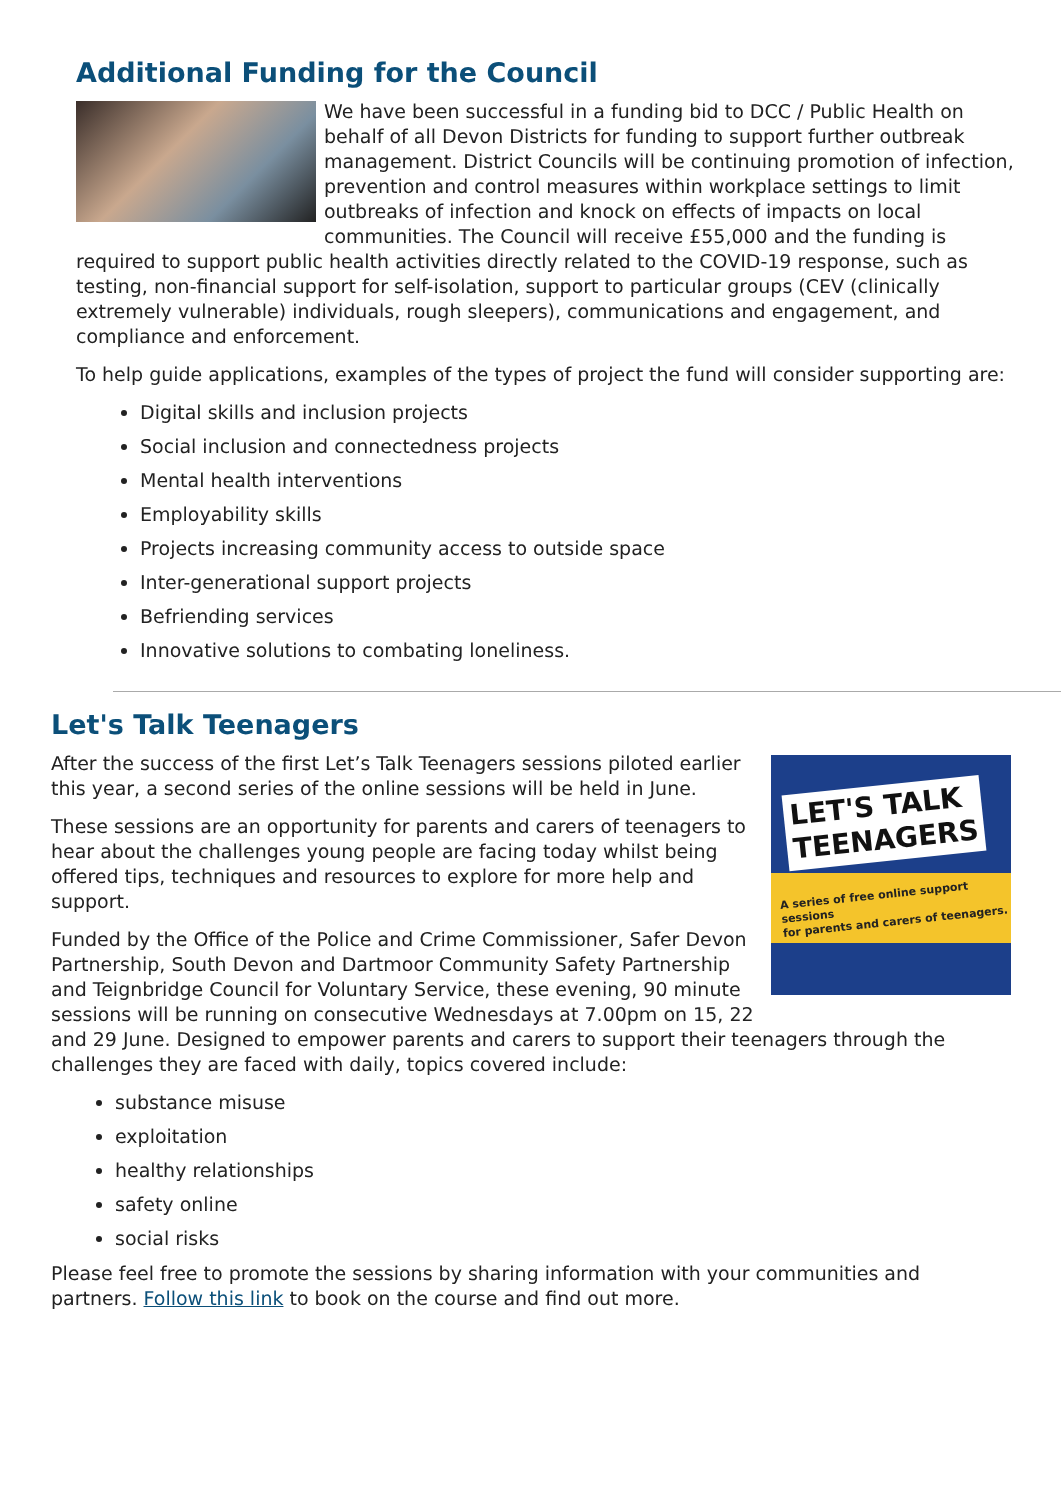Additional Funding for the Council
We have been successful in a funding bid to DCC / Public Health on behalf of all Devon Districts for funding to support further outbreak management. District Councils will be continuing promotion of infection, prevention and control measures within workplace settings to limit outbreaks of infection and knock on effects of impacts on local communities. The Council will receive £55,000 and the funding is required to support public health activities directly related to the COVID-19 response, such as testing, non-financial support for self-isolation, support to particular groups (CEV (clinically extremely vulnerable) individuals, rough sleepers), communications and engagement, and compliance and enforcement.
To help guide applications, examples of the types of project the fund will consider supporting are:
Digital skills and inclusion projects
Social inclusion and connectedness projects
Mental health interventions
Employability skills
Projects increasing community access to outside space
Inter-generational support projects
Befriending services
Innovative solutions to combating loneliness.
Let's Talk Teenagers
LET'S TALK
TEENAGERS
A series of free online support sessions
for parents and carers of teenagers.
After the success of the first Let’s Talk Teenagers sessions piloted earlier this year, a second series of the online sessions will be held in June.
These sessions are an opportunity for parents and carers of teenagers to hear about the challenges young people are facing today whilst being offered tips, techniques and resources to explore for more help and support.
Funded by the Office of the Police and Crime Commissioner, Safer Devon Partnership, South Devon and Dartmoor Community Safety Partnership and Teignbridge Council for Voluntary Service, these evening, 90 minute sessions will be running on consecutive Wednesdays at 7.00pm on 15, 22 and 29 June. Designed to empower parents and carers to support their teenagers through the challenges they are faced with daily, topics covered include:
substance misuse
exploitation
healthy relationships
safety online
social risks
Please feel free to promote the sessions by sharing information with your communities and partners. Follow this link to book on the course and find out more.